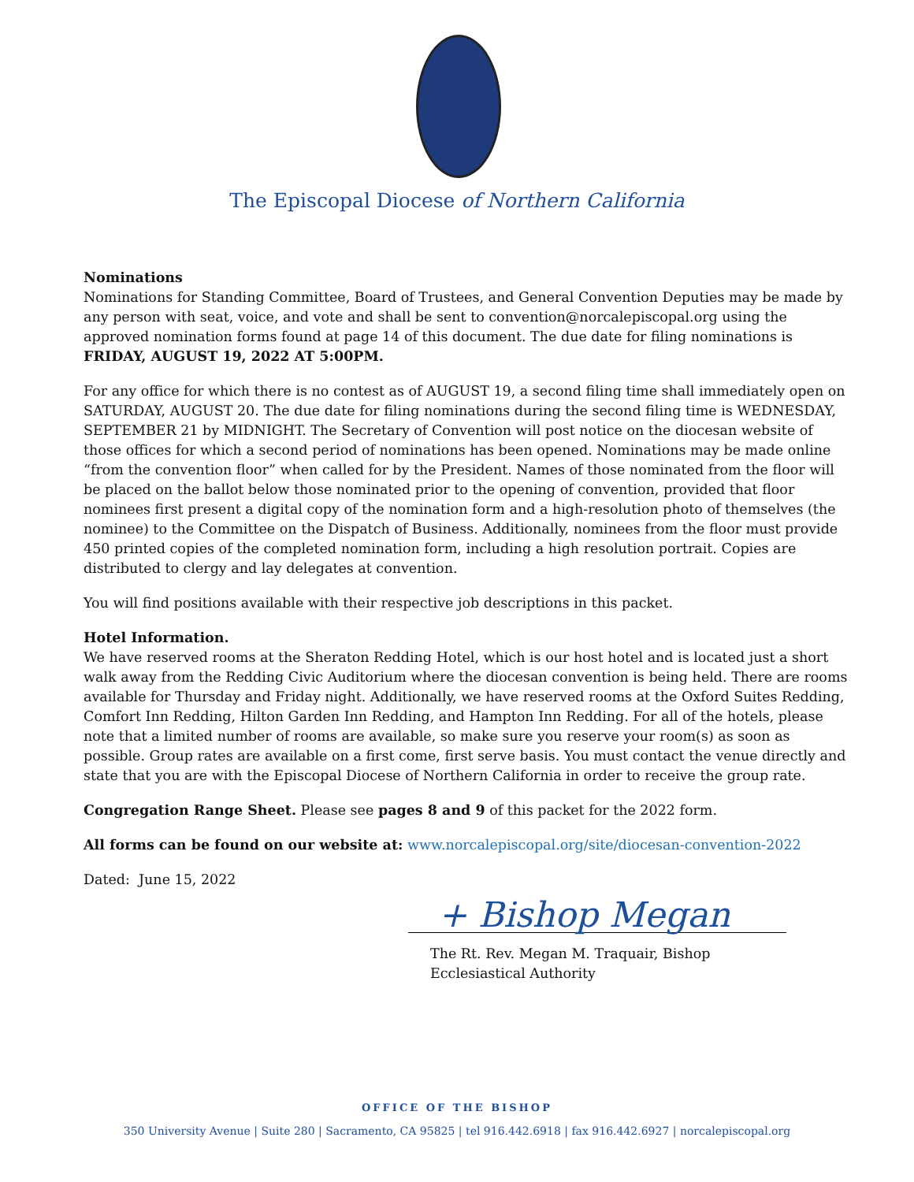The Episcopal Diocese of Northern California
Nominations
Nominations for Standing Committee, Board of Trustees, and General Convention Deputies may be made by any person with seat, voice, and vote and shall be sent to convention@norcalepiscopal.org using the approved nomination forms found at page 14 of this document. The due date for filing nominations is FRIDAY, AUGUST 19, 2022 AT 5:00PM.
For any office for which there is no contest as of AUGUST 19, a second filing time shall immediately open on SATURDAY, AUGUST 20. The due date for filing nominations during the second filing time is WEDNESDAY, SEPTEMBER 21 by MIDNIGHT. The Secretary of Convention will post notice on the diocesan website of those offices for which a second period of nominations has been opened. Nominations may be made online “from the convention floor” when called for by the President. Names of those nominated from the floor will be placed on the ballot below those nominated prior to the opening of convention, provided that floor nominees first present a digital copy of the nomination form and a high-resolution photo of themselves (the nominee) to the Committee on the Dispatch of Business. Additionally, nominees from the floor must provide 450 printed copies of the completed nomination form, including a high resolution portrait. Copies are distributed to clergy and lay delegates at convention.
You will find positions available with their respective job descriptions in this packet.
Hotel Information.
We have reserved rooms at the Sheraton Redding Hotel, which is our host hotel and is located just a short walk away from the Redding Civic Auditorium where the diocesan convention is being held. There are rooms available for Thursday and Friday night. Additionally, we have reserved rooms at the Oxford Suites Redding, Comfort Inn Redding, Hilton Garden Inn Redding, and Hampton Inn Redding. For all of the hotels, please note that a limited number of rooms are available, so make sure you reserve your room(s) as soon as possible. Group rates are available on a first come, first serve basis. You must contact the venue directly and state that you are with the Episcopal Diocese of Northern California in order to receive the group rate.
Congregation Range Sheet. Please see pages 8 and 9 of this packet for the 2022 form.
All forms can be found on our website at: www.norcalepiscopal.org/site/diocesan-convention-2022
Dated: June 15, 2022
+ Bishop Megan
The Rt. Rev. Megan M. Traquair, Bishop
Ecclesiastical Authority
OFFICE OF THE BISHOP
350 University Avenue | Suite 280 | Sacramento, CA 95825 | tel 916.442.6918 | fax 916.442.6927 | norcalepiscopal.org